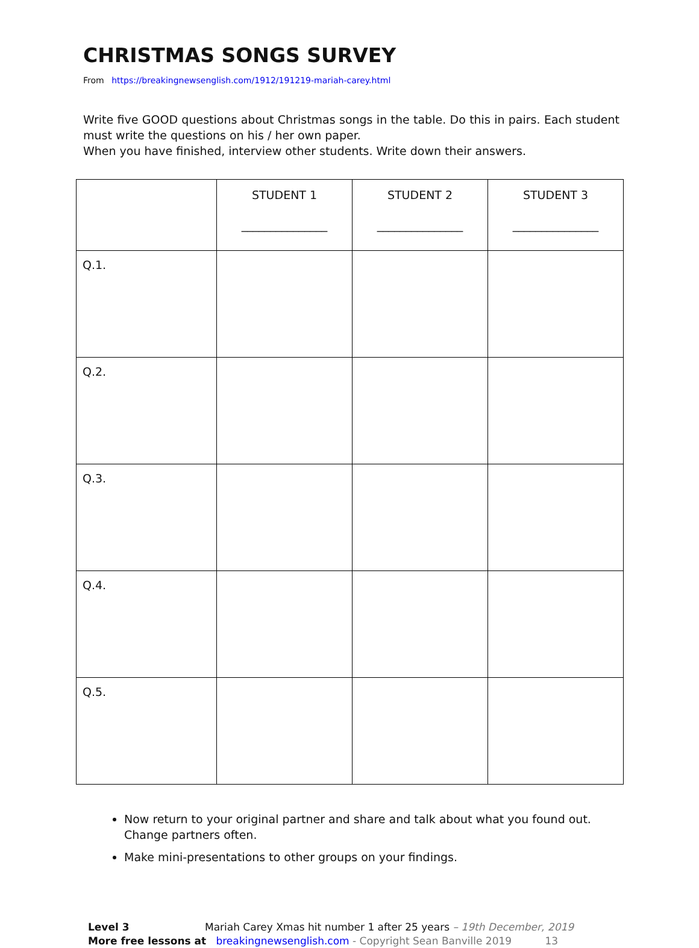CHRISTMAS SONGS SURVEY
From https://breakingnewsenglish.com/1912/191219-mariah-carey.html
Write five GOOD questions about Christmas songs in the table. Do this in pairs. Each student must write the questions on his / her own paper.
When you have finished, interview other students. Write down their answers.
| | STUDENT 1 _______________ | STUDENT 2 _______________ | STUDENT 3 _______________ |
| --- | --- | --- | --- |
| Q.1. | | | |
| Q.2. | | | |
| Q.3. | | | |
| Q.4. | | | |
| Q.5. | | | |
Now return to your original partner and share and talk about what you found out. Change partners often.
Make mini-presentations to other groups on your findings.
Level 3 Mariah Carey Xmas hit number 1 after 25 years – 19th December, 2019
More free lessons at breakingnewsenglish.com - Copyright Sean Banville 2019 13